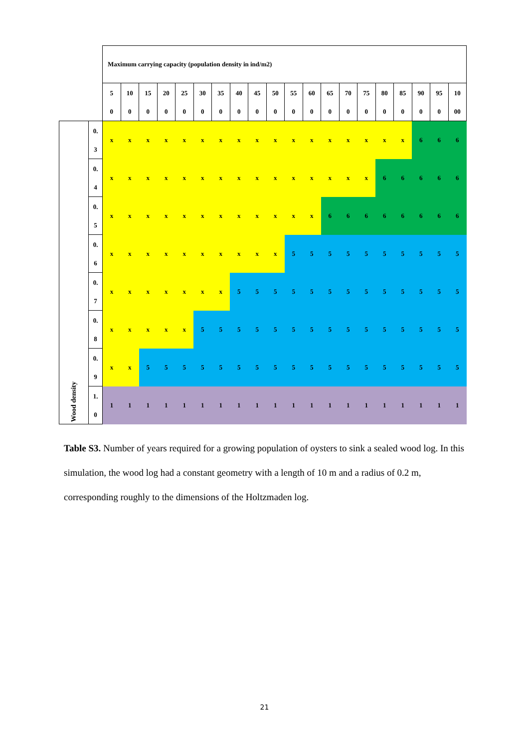| | | Maximum carrying capacity (population density in ind/m2) | | | | | | | | | | | | | | | | | | | |
| | | 5 0 | 10 0 | 15 0 | 20 0 | 25 0 | 30 0 | 35 0 | 40 0 | 45 0 | 50 0 | 55 0 | 60 0 | 65 0 | 70 0 | 75 0 | 80 0 | 85 0 | 90 0 | 95 0 | 10 00 |
| Wood density | 0. 3 | x | x | x | x | x | x | x | x | x | x | x | x | x | x | x | x | x | 6 | 6 | 6 |
| | 0. 4 | x | x | x | x | x | x | x | x | x | x | x | x | x | x | x | 6 | 6 | 6 | 6 | 6 |
| | 0. 5 | x | x | x | x | x | x | x | x | x | x | x | x | 6 | 6 | 6 | 6 | 6 | 6 | 6 | 6 |
| | 0. 6 | x | x | x | x | x | x | x | x | x | x | 5 | 5 | 5 | 5 | 5 | 5 | 5 | 5 | 5 | 5 |
| | 0. 7 | x | x | x | x | x | x | x | 5 | 5 | 5 | 5 | 5 | 5 | 5 | 5 | 5 | 5 | 5 | 5 | 5 |
| | 0. 8 | x | x | x | x | x | 5 | 5 | 5 | 5 | 5 | 5 | 5 | 5 | 5 | 5 | 5 | 5 | 5 | 5 | 5 |
| | 0. 9 | x | x | 5 | 5 | 5 | 5 | 5 | 5 | 5 | 5 | 5 | 5 | 5 | 5 | 5 | 5 | 5 | 5 | 5 | 5 |
| | 1. 0 | 1 | 1 | 1 | 1 | 1 | 1 | 1 | 1 | 1 | 1 | 1 | 1 | 1 | 1 | 1 | 1 | 1 | 1 | 1 | 1 |
Table S3. Number of years required for a growing population of oysters to sink a sealed wood log. In this simulation, the wood log had a constant geometry with a length of 10 m and a radius of 0.2 m, corresponding roughly to the dimensions of the Holtzmaden log.
21